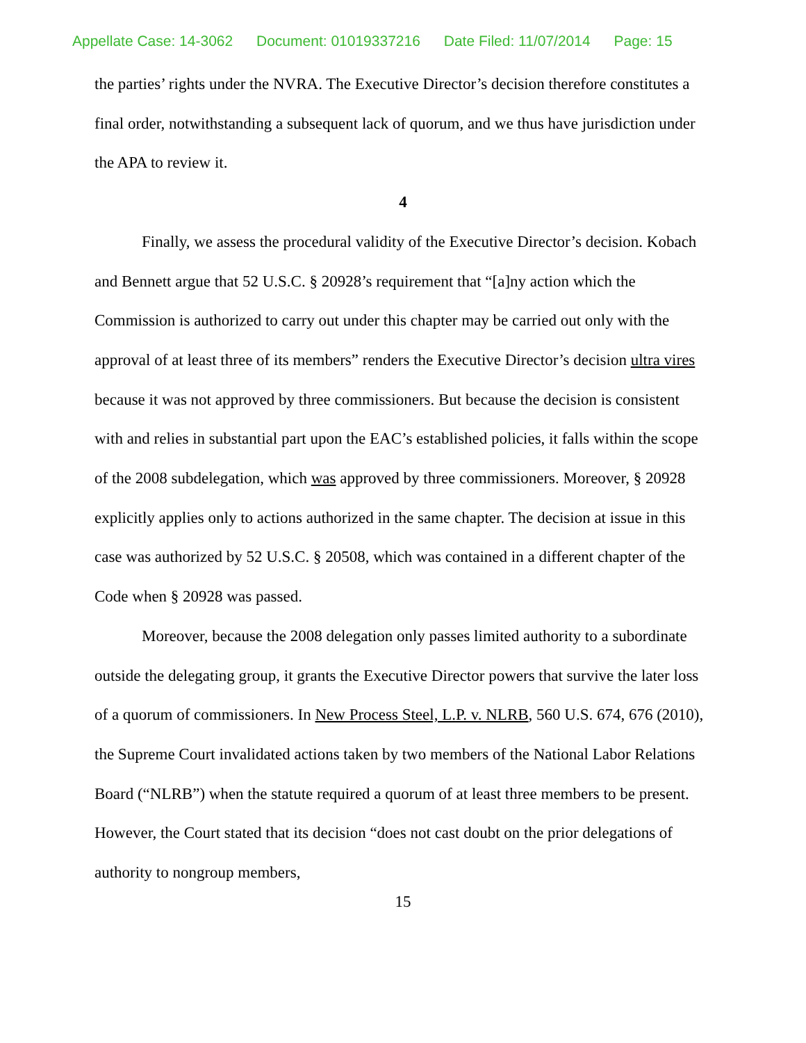Appellate Case: 14-3062 Document: 01019337216 Date Filed: 11/07/2014 Page: 15
the parties’ rights under the NVRA. The Executive Director’s decision therefore constitutes a final order, notwithstanding a subsequent lack of quorum, and we thus have jurisdiction under the APA to review it.
4
Finally, we assess the procedural validity of the Executive Director’s decision. Kobach and Bennett argue that 52 U.S.C. § 20928’s requirement that “[a]ny action which the Commission is authorized to carry out under this chapter may be carried out only with the approval of at least three of its members” renders the Executive Director’s decision ultra vires because it was not approved by three commissioners. But because the decision is consistent with and relies in substantial part upon the EAC’s established policies, it falls within the scope of the 2008 subdelegation, which was approved by three commissioners. Moreover, § 20928 explicitly applies only to actions authorized in the same chapter. The decision at issue in this case was authorized by 52 U.S.C. § 20508, which was contained in a different chapter of the Code when § 20928 was passed.
Moreover, because the 2008 delegation only passes limited authority to a subordinate outside the delegating group, it grants the Executive Director powers that survive the later loss of a quorum of commissioners. In New Process Steel, L.P. v. NLRB, 560 U.S. 674, 676 (2010), the Supreme Court invalidated actions taken by two members of the National Labor Relations Board (“NLRB”) when the statute required a quorum of at least three members to be present. However, the Court stated that its decision “does not cast doubt on the prior delegations of authority to nongroup members,
15